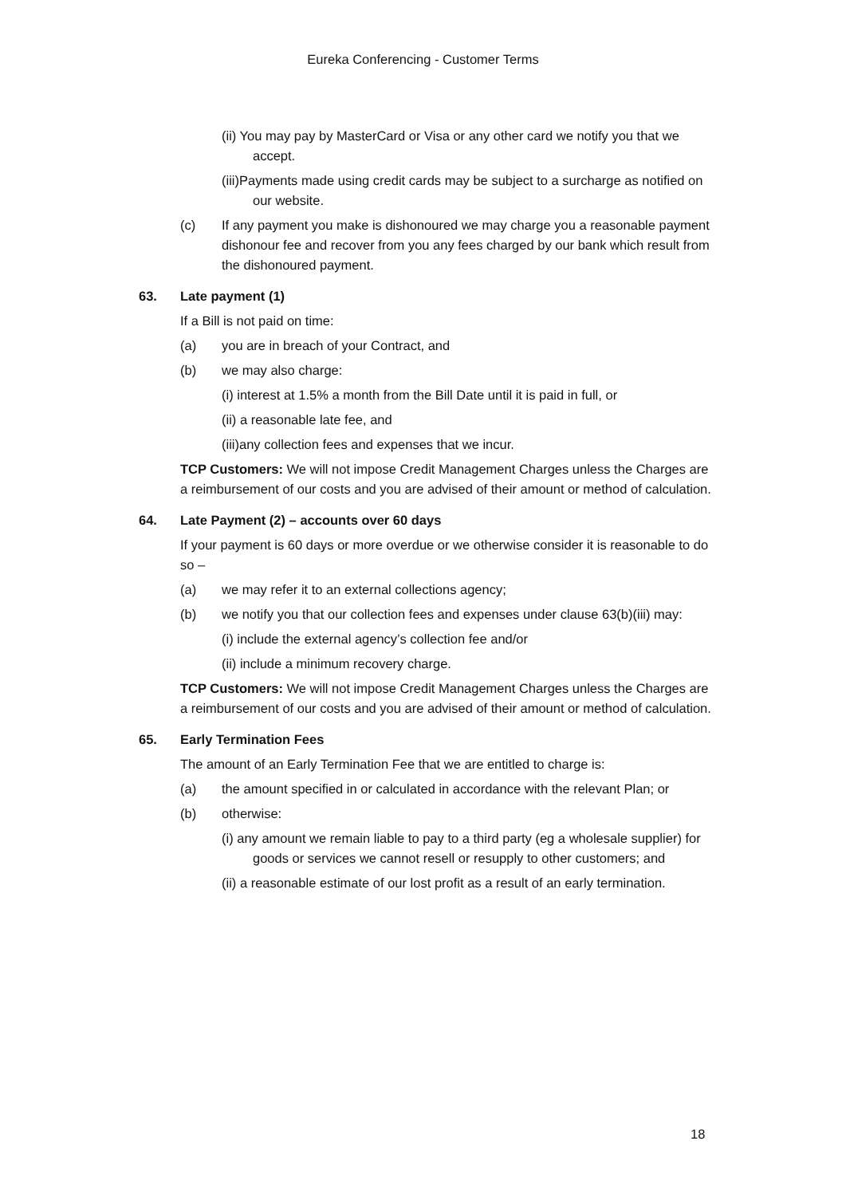Eureka Conferencing - Customer Terms
(ii) You may pay by MasterCard or Visa or any other card we notify you that we accept.
(iii)Payments made using credit cards may be subject to a surcharge as notified on our website.
(c) If any payment you make is dishonoured we may charge you a reasonable payment dishonour fee and recover from you any fees charged by our bank which result from the dishonoured payment.
63. Late payment (1)
If a Bill is not paid on time:
(a) you are in breach of your Contract, and
(b) we may also charge:
(i) interest at 1.5% a month from the Bill Date until it is paid in full, or
(ii) a reasonable late fee, and
(iii)any collection fees and expenses that we incur.
TCP Customers: We will not impose Credit Management Charges unless the Charges are a reimbursement of our costs and you are advised of their amount or method of calculation.
64. Late Payment (2) – accounts over 60 days
If your payment is 60 days or more overdue or we otherwise consider it is reasonable to do so –
(a) we may refer it to an external collections agency;
(b) we notify you that our collection fees and expenses under clause 63(b)(iii) may:
(i) include the external agency’s collection fee and/or
(ii) include a minimum recovery charge.
TCP Customers: We will not impose Credit Management Charges unless the Charges are a reimbursement of our costs and you are advised of their amount or method of calculation.
65. Early Termination Fees
The amount of an Early Termination Fee that we are entitled to charge is:
(a) the amount specified in or calculated in accordance with the relevant Plan; or
(b) otherwise:
(i) any amount we remain liable to pay to a third party (eg a wholesale supplier) for goods or services we cannot resell or resupply to other customers; and
(ii) a reasonable estimate of our lost profit as a result of an early termination.
18